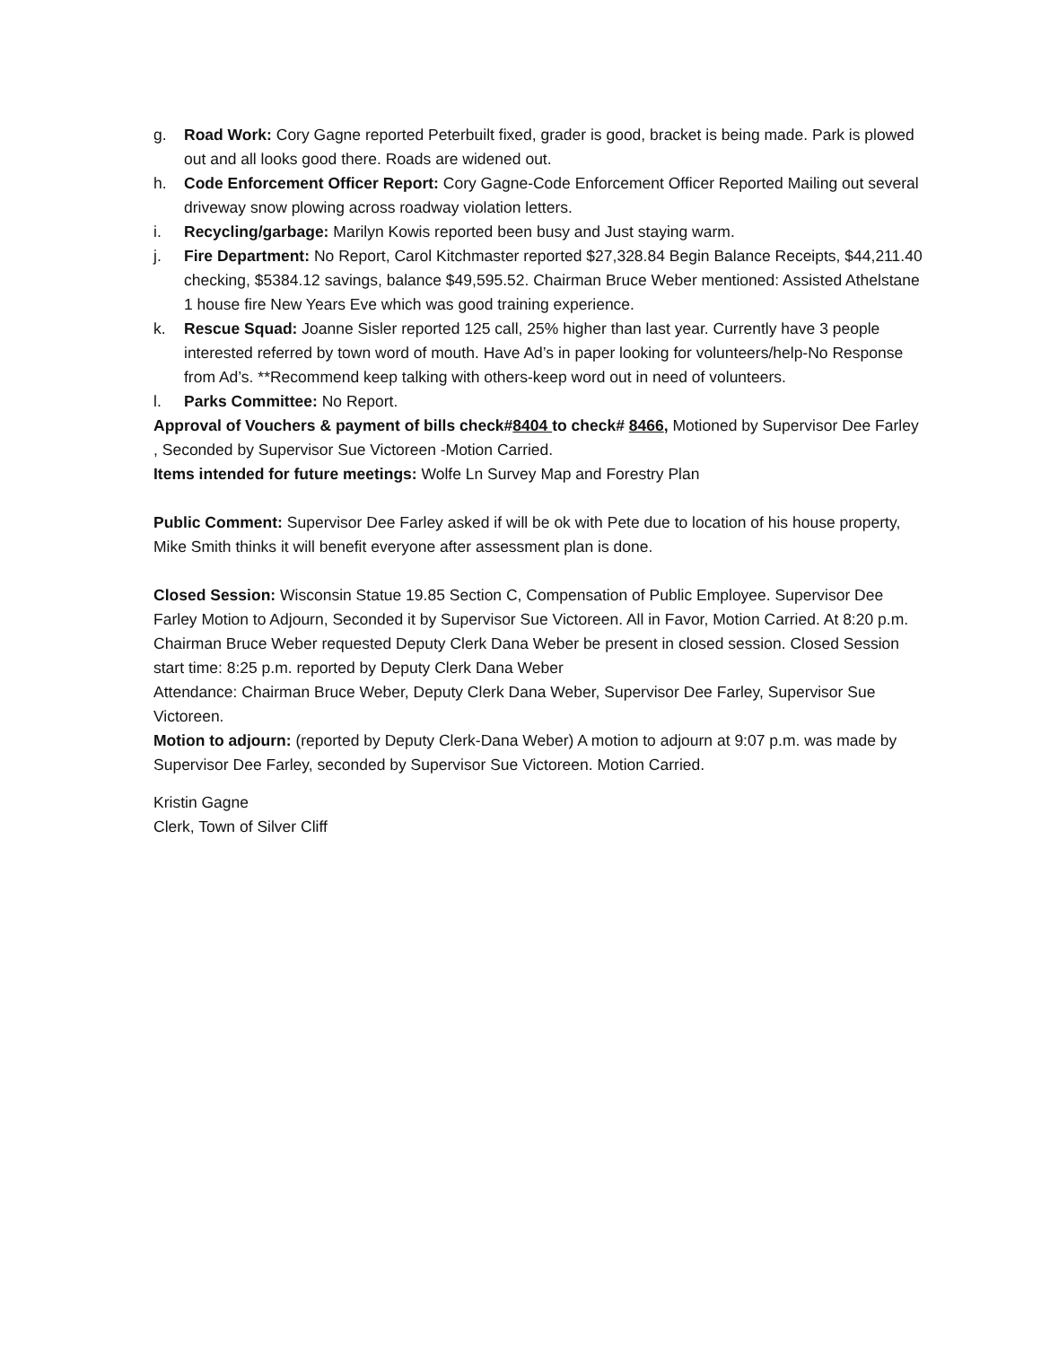g. Road Work: Cory Gagne reported Peterbuilt fixed, grader is good, bracket is being made. Park is plowed out and all looks good there. Roads are widened out.
h. Code Enforcement Officer Report: Cory Gagne-Code Enforcement Officer Reported Mailing out several driveway snow plowing across roadway violation letters.
i. Recycling/garbage: Marilyn Kowis reported been busy and Just staying warm.
j. Fire Department: No Report, Carol Kitchmaster reported $27,328.84 Begin Balance Receipts, $44,211.40 checking, $5384.12 savings, balance $49,595.52. Chairman Bruce Weber mentioned: Assisted Athelstane 1 house fire New Years Eve which was good training experience.
k. Rescue Squad: Joanne Sisler reported 125 call, 25% higher than last year. Currently have 3 people interested referred by town word of mouth. Have Ad’s in paper looking for volunteers/help-No Response from Ad’s. **Recommend keep talking with others-keep word out in need of volunteers.
l. Parks Committee: No Report.
Approval of Vouchers & payment of bills check#8404 to check# 8466, Motioned by Supervisor Dee Farley , Seconded by Supervisor Sue Victoreen -Motion Carried.
Items intended for future meetings: Wolfe Ln Survey Map and Forestry Plan
Public Comment: Supervisor Dee Farley asked if will be ok with Pete due to location of his house property, Mike Smith thinks it will benefit everyone after assessment plan is done.
Closed Session: Wisconsin Statue 19.85 Section C, Compensation of Public Employee. Supervisor Dee Farley Motion to Adjourn, Seconded it by Supervisor Sue Victoreen. All in Favor, Motion Carried. At 8:20 p.m. Chairman Bruce Weber requested Deputy Clerk Dana Weber be present in closed session. Closed Session start time: 8:25 p.m. reported by Deputy Clerk Dana Weber
Attendance: Chairman Bruce Weber, Deputy Clerk Dana Weber, Supervisor Dee Farley, Supervisor Sue Victoreen.
Motion to adjourn: (reported by Deputy Clerk-Dana Weber) A motion to adjourn at 9:07 p.m. was made by Supervisor Dee Farley, seconded by Supervisor Sue Victoreen. Motion Carried.
Kristin Gagne
Clerk, Town of Silver Cliff